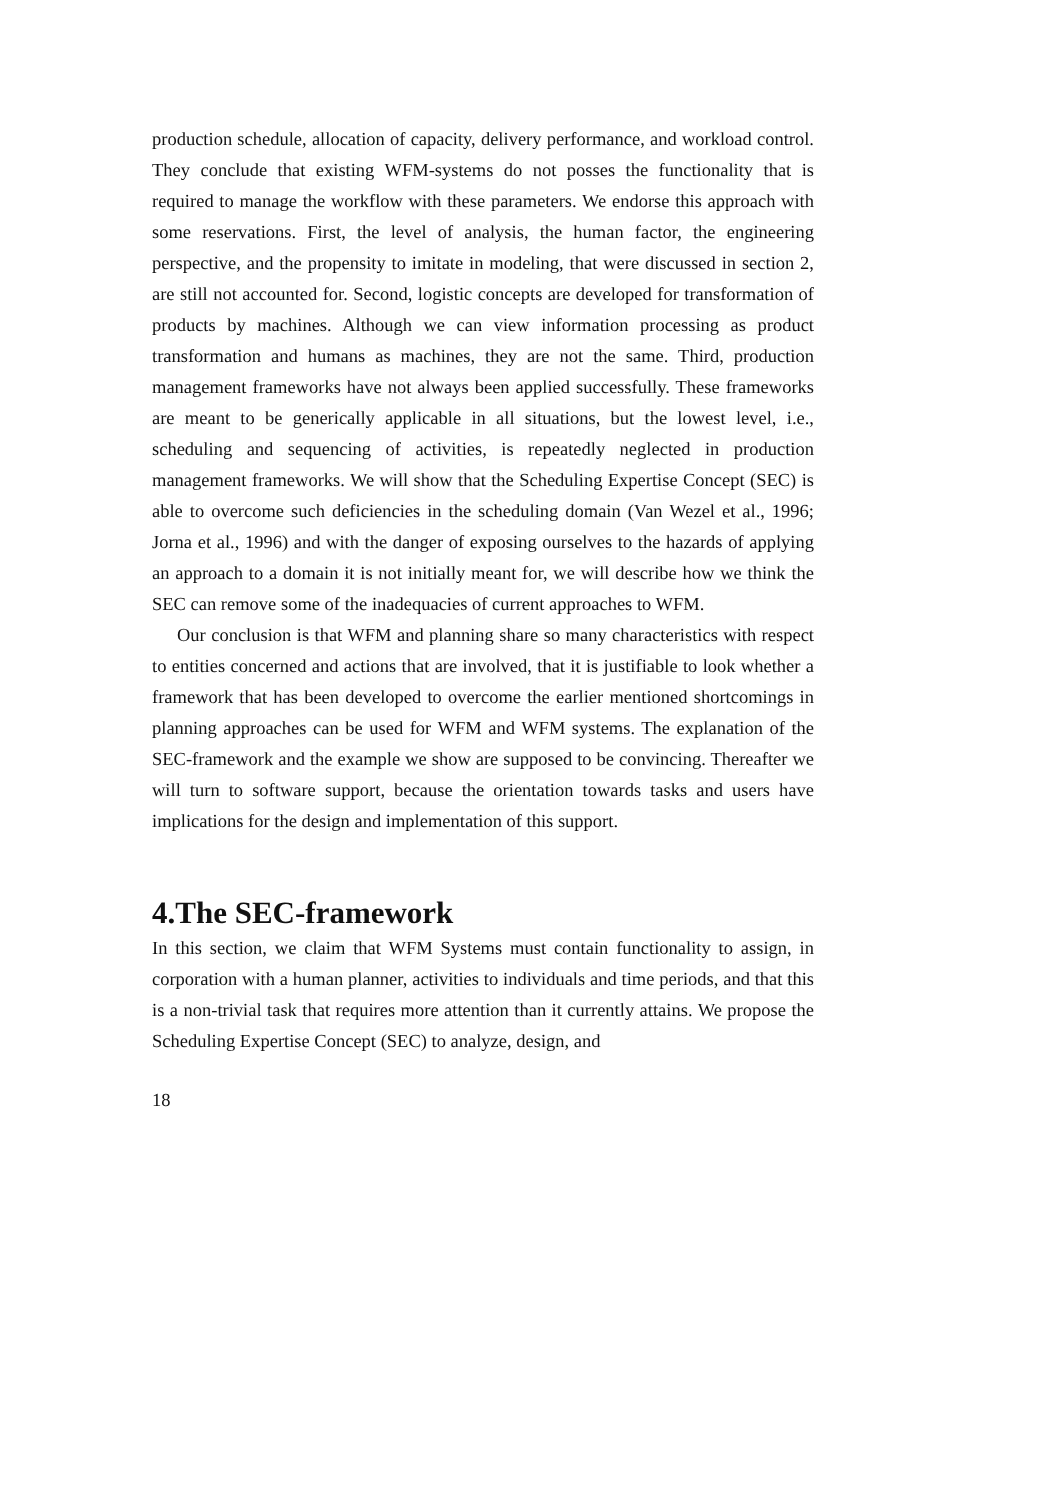production schedule, allocation of capacity, delivery performance, and workload control. They conclude that existing WFM-systems do not posses the functionality that is required to manage the workflow with these parameters. We endorse this approach with some reservations. First, the level of analysis, the human factor, the engineering perspective, and the propensity to imitate in modeling, that were discussed in section 2, are still not accounted for. Second, logistic concepts are developed for transformation of products by machines. Although we can view information processing as product transformation and humans as machines, they are not the same. Third, production management frameworks have not always been applied successfully. These frameworks are meant to be generically applicable in all situations, but the lowest level, i.e., scheduling and sequencing of activities, is repeatedly neglected in production management frameworks. We will show that the Scheduling Expertise Concept (SEC) is able to overcome such deficiencies in the scheduling domain (Van Wezel et al., 1996; Jorna et al., 1996) and with the danger of exposing ourselves to the hazards of applying an approach to a domain it is not initially meant for, we will describe how we think the SEC can remove some of the inadequacies of current approaches to WFM.
Our conclusion is that WFM and planning share so many characteristics with respect to entities concerned and actions that are involved, that it is justifiable to look whether a framework that has been developed to overcome the earlier mentioned shortcomings in planning approaches can be used for WFM and WFM systems. The explanation of the SEC-framework and the example we show are supposed to be convincing. Thereafter we will turn to software support, because the orientation towards tasks and users have implications for the design and implementation of this support.
4.The SEC-framework
In this section, we claim that WFM Systems must contain functionality to assign, in corporation with a human planner, activities to individuals and time periods, and that this is a non-trivial task that requires more attention than it currently attains. We propose the Scheduling Expertise Concept (SEC) to analyze, design, and
18